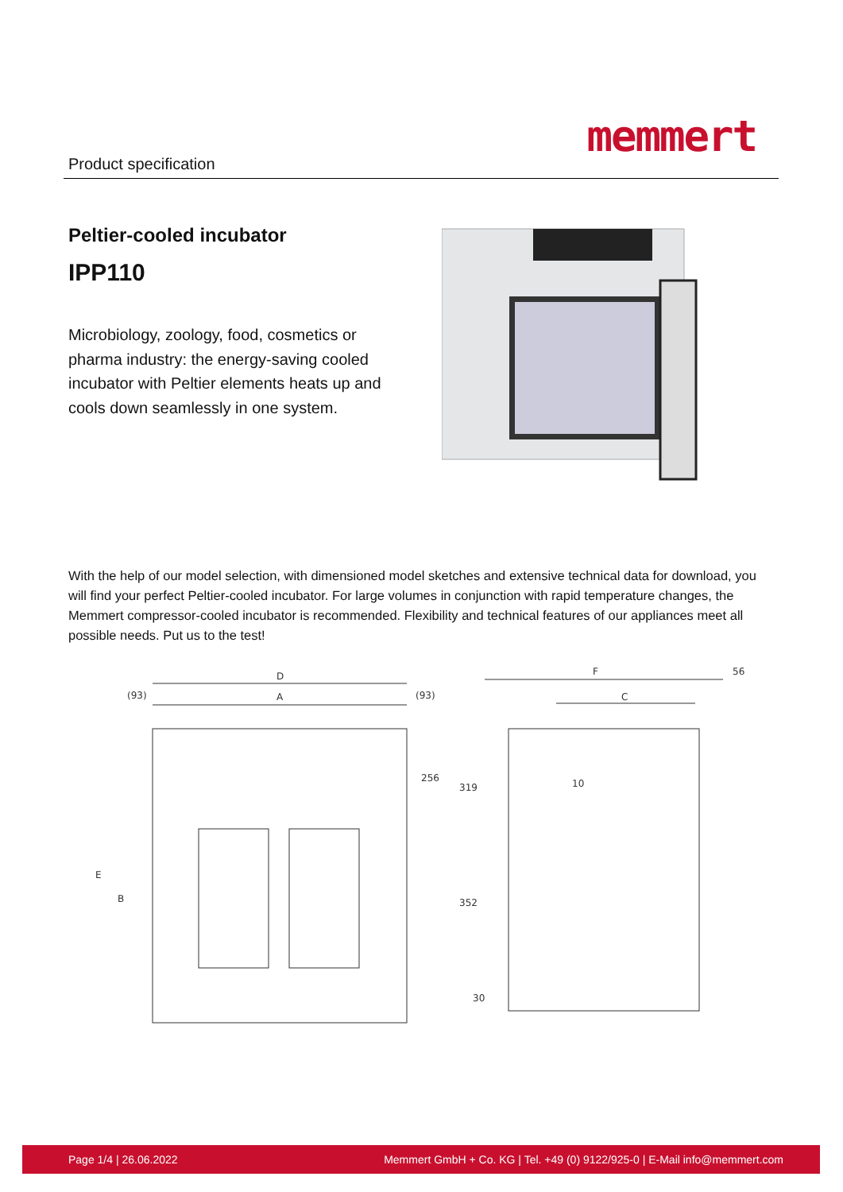Product specification
memmert
Peltier-cooled incubator
IPP110
Microbiology, zoology, food, cosmetics or pharma industry: the energy-saving cooled incubator with Peltier elements heats up and cools down seamlessly in one system.
With the help of our model selection, with dimensioned model sketches and extensive technical data for download, you will find your perfect Peltier-cooled incubator. For large volumes in conjunction with rapid temperature changes, the Memmert compressor-cooled incubator is recommended. Flexibility and technical features of our appliances meet all possible needs. Put us to the test!
D
A
(93)
(93)
F
56
C
10
256
319
352
30
E
B
Page 1/4 | 26.06.2022 Memmert GmbH + Co. KG | Tel. +49 (0) 9122/925-0 | E-Mail info@memmert.com